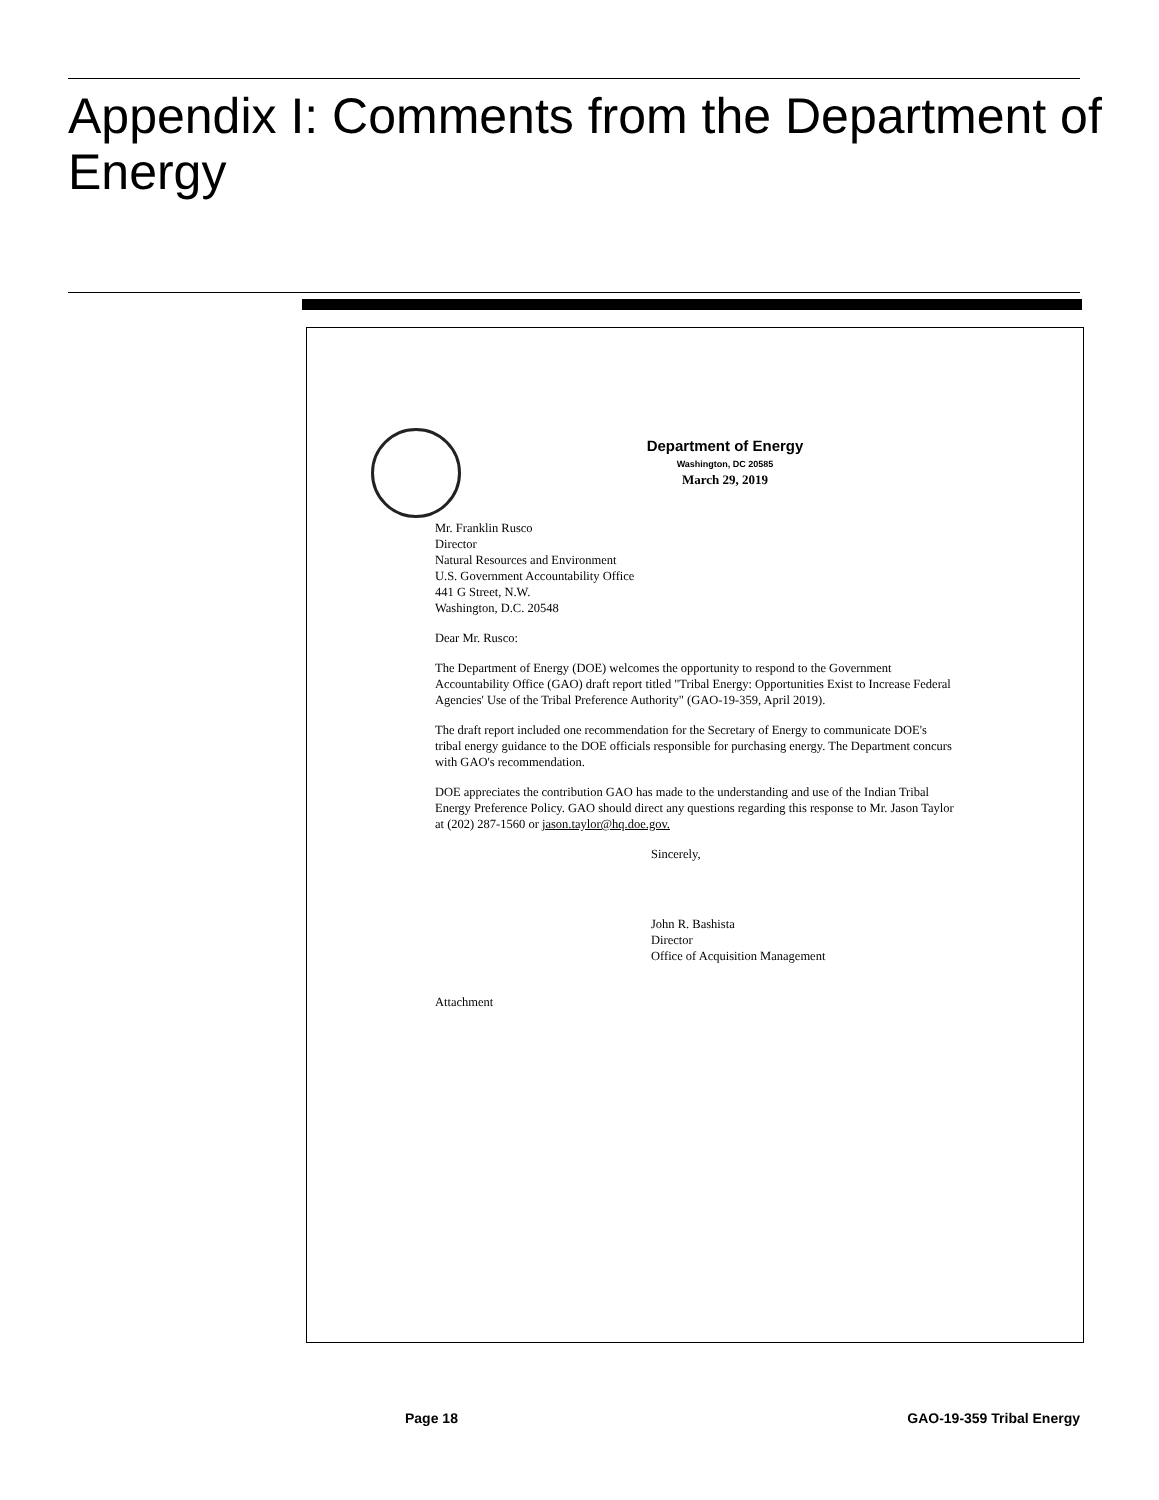Appendix I: Comments from the Department of Energy
Department of Energy
Washington, DC 20585
March 29, 2019
Mr. Franklin Rusco
Director
Natural Resources and Environment
U.S. Government Accountability Office
441 G Street, N.W.
Washington, D.C. 20548
Dear Mr. Rusco:
The Department of Energy (DOE) welcomes the opportunity to respond to the Government Accountability Office (GAO) draft report titled "Tribal Energy: Opportunities Exist to Increase Federal Agencies' Use of the Tribal Preference Authority" (GAO-19-359, April 2019).
The draft report included one recommendation for the Secretary of Energy to communicate DOE's tribal energy guidance to the DOE officials responsible for purchasing energy. The Department concurs with GAO's recommendation.
DOE appreciates the contribution GAO has made to the understanding and use of the Indian Tribal Energy Preference Policy. GAO should direct any questions regarding this response to Mr. Jason Taylor at (202) 287-1560 or jason.taylor@hq.doe.gov.
Sincerely,
John R. Bashista
Director
Office of Acquisition Management
Attachment
Page 18 GAO-19-359 Tribal Energy